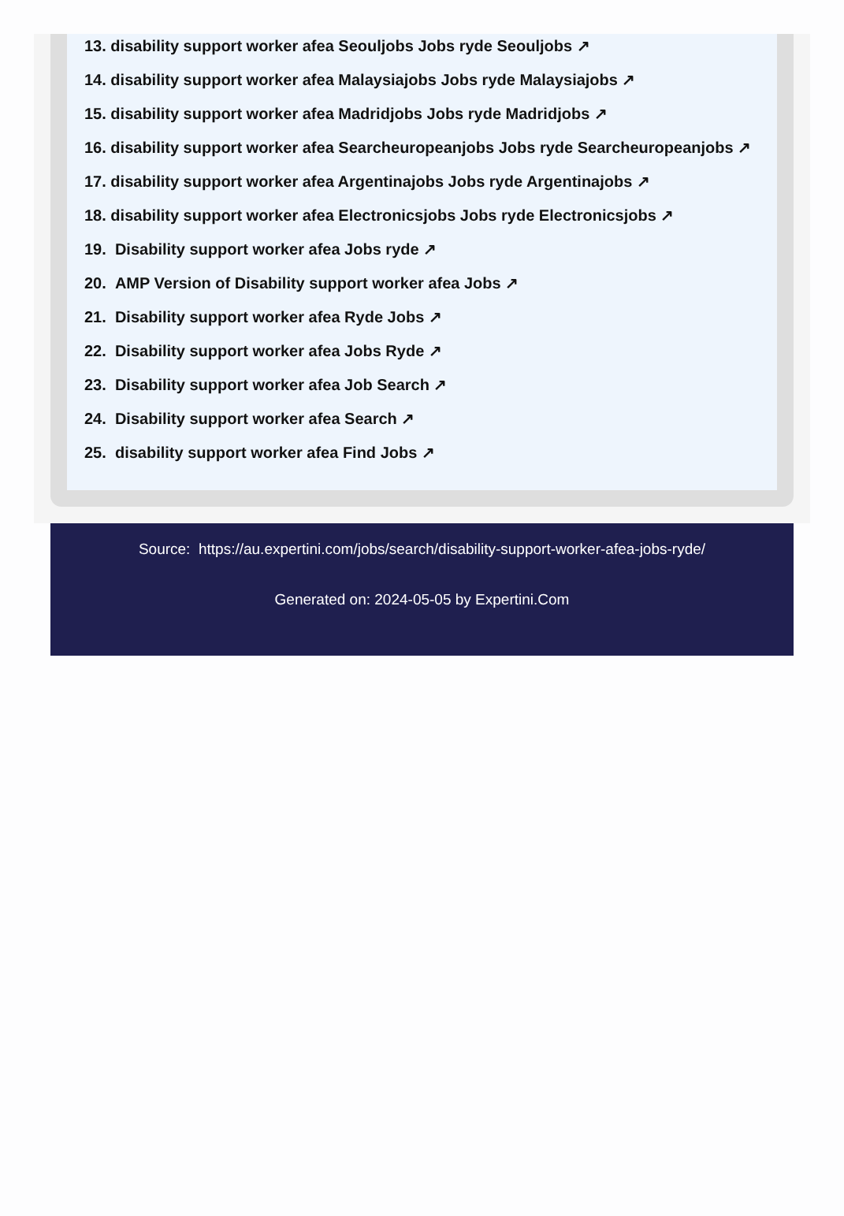13. disability support worker afea Seouljobs Jobs ryde Seouljobs ↗
14. disability support worker afea Malaysiajobs Jobs ryde Malaysiajobs ↗
15. disability support worker afea Madridjobs Jobs ryde Madridjobs ↗
16. disability support worker afea Searcheuropeanjobs Jobs ryde Searcheuropeanjobs ↗
17. disability support worker afea Argentinajobs Jobs ryde Argentinajobs ↗
18. disability support worker afea Electronicsjobs Jobs ryde Electronicsjobs ↗
19. Disability support worker afea Jobs ryde ↗
20. AMP Version of Disability support worker afea Jobs ↗
21. Disability support worker afea Ryde Jobs ↗
22. Disability support worker afea Jobs Ryde ↗
23. Disability support worker afea Job Search ↗
24. Disability support worker afea Search ↗
25. disability support worker afea Find Jobs ↗
Source: https://au.expertini.com/jobs/search/disability-support-worker-afea-jobs-ryde/
Generated on: 2024-05-05 by Expertini.Com